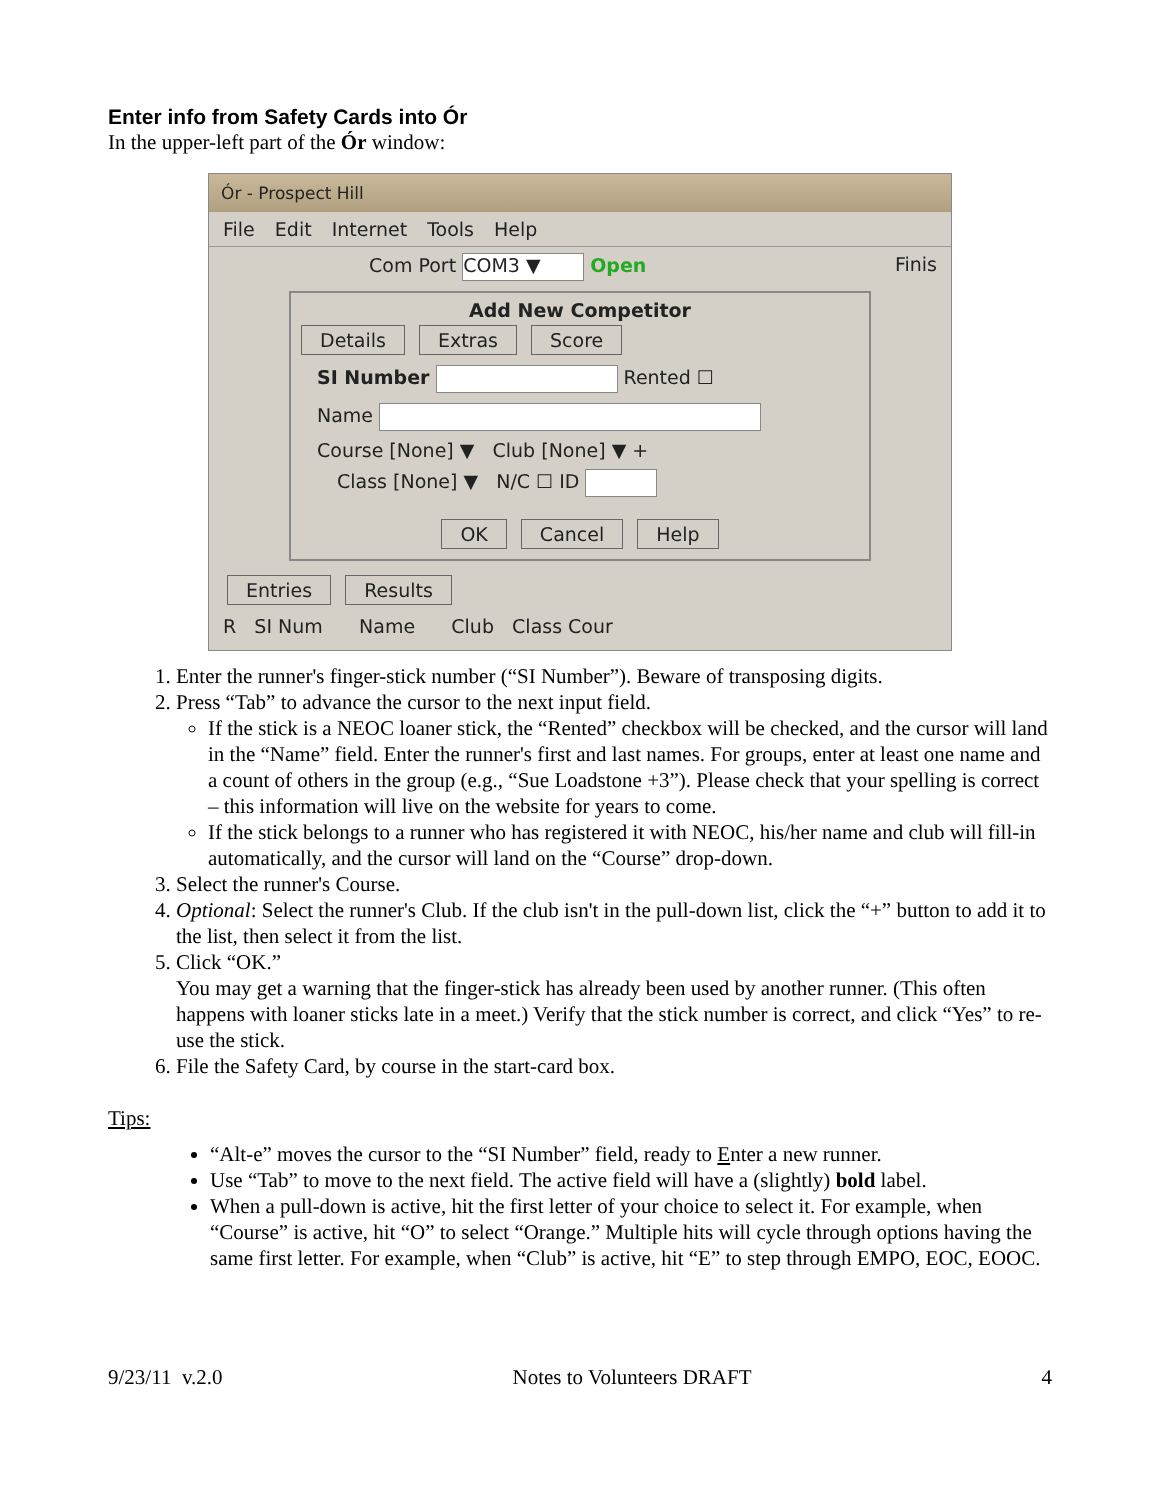Enter info from Safety Cards into Ór
In the upper-left part of the Ór window:
Ór - Prospect Hill
File Edit Internet Tools Help
Com Port COM3 ▼ Open Finis
Add New Competitor
Details Extras Score
SI Number Rented ☐
Name
Course [None] ▼ Club [None] ▼ +
Class [None] ▼ N/C ☐ ID
OK Cancel Help
Entries Results
R SI Num Name Club Class Cour
1. Enter the runner's finger-stick number (“SI Number”). Beware of transposing digits.
2. Press “Tab” to advance the cursor to the next input field.
If the stick is a NEOC loaner stick, the “Rented” checkbox will be checked, and the cursor will land in the “Name” field. Enter the runner's first and last names. For groups, enter at least one name and a count of others in the group (e.g., “Sue Loadstone +3”). Please check that your spelling is correct – this information will live on the website for years to come.
If the stick belongs to a runner who has registered it with NEOC, his/her name and club will fill-in automatically, and the cursor will land on the “Course” drop-down.
3. Select the runner's Course.
4. Optional: Select the runner's Club. If the club isn't in the pull-down list, click the “+” button to add it to the list, then select it from the list.
5. Click “OK.”
You may get a warning that the finger-stick has already been used by another runner. (This often happens with loaner sticks late in a meet.) Verify that the stick number is correct, and click “Yes” to re-use the stick.
6. File the Safety Card, by course in the start-card box.
Tips:
“Alt-e” moves the cursor to the “SI Number” field, ready to Enter a new runner.
Use “Tab” to move to the next field. The active field will have a (slightly) bold label.
When a pull-down is active, hit the first letter of your choice to select it. For example, when “Course” is active, hit “O” to select “Orange.” Multiple hits will cycle through options having the same first letter. For example, when “Club” is active, hit “E” to step through EMPO, EOC, EOOC.
9/23/11 v.2.0 Notes to Volunteers DRAFT 4